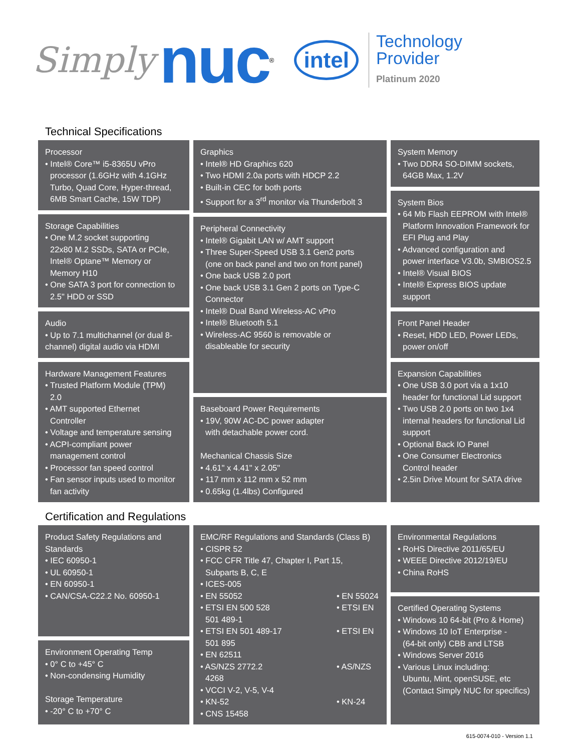Simply nuc<sup>®</sup> intel
Technology
Provider
Platinum 2020
Technical Specifications
Processor
• Intel® Core™ i5-8365U vPro
processor (1.6GHz with 4.1GHz Turbo, Quad Core, Hyper-thread, 6MB Smart Cache, 15W TDP)
Storage Capabilities
• One M.2 socket supporting
22x80 M.2 SSDs, SATA or PCIe, Intel® Optane™ Memory or Memory H10
• One SATA 3 port for connection to
2.5" HDD or SSD
Audio
• Up to 7.1 multichannel (or dual 8-channel) digital audio via HDMI
Hardware Management Features
• Trusted Platform Module (TPM)
2.0
• AMT supported Ethernet
Controller
• Voltage and temperature sensing
• ACPI-compliant power
management control
• Processor fan speed control
• Fan sensor inputs used to monitor
fan activity
Graphics
• Intel® HD Graphics 620
• Two HDMI 2.0a ports with HDCP 2.2
• Built-in CEC for both ports
• Support for a 3<sup>rd</sup> monitor via Thunderbolt 3
Peripheral Connectivity
• Intel® Gigabit LAN w/ AMT support
• Three Super-Speed USB 3.1 Gen2 ports
(one on back panel and two on front panel)
• One back USB 2.0 port
• One back USB 3.1 Gen 2 ports on Type-C
Connector
• Intel® Dual Band Wireless-AC vPro
• Intel® Bluetooth 5.1
• Wireless-AC 9560 is removable or
disableable for security
Baseboard Power Requirements
• 19V, 90W AC-DC power adapter
with detachable power cord.
Mechanical Chassis Size
• 4.61" x 4.41" x 2.05"
• 117 mm x 112 mm x 52 mm
• 0.65kg (1.4lbs) Configured
System Memory
• Two DDR4 SO-DIMM sockets,
64GB Max, 1.2V
System Bios
• 64 Mb Flash EEPROM with Intel®
Platform Innovation Framework for EFI Plug and Play
• Advanced configuration and
power interface V3.0b, SMBIOS2.5
• Intel® Visual BIOS
• Intel® Express BIOS update
support
Front Panel Header
• Reset, HDD LED, Power LEDs,
power on/off
Expansion Capabilities
• One USB 3.0 port via a 1x10
header for functional Lid support
• Two USB 2.0 ports on two 1x4
internal headers for functional Lid support
• Optional Back IO Panel
• One Consumer Electronics
Control header
• 2.5in Drive Mount for SATA drive
Certification and Regulations
Product Safety Regulations and Standards
• IEC 60950-1
• UL 60950-1
• EN 60950-1
• CAN/CSA-C22.2 No. 60950-1
Environment Operating Temp
• 0° C to +45° C
• Non-condensing Humidity
Storage Temperature
• -20° C to +70° C
EMC/RF Regulations and Standards (Class B)
• CISPR 52
• FCC CFR Title 47, Chapter I, Part 15,
Subparts B, C, E
• ICES-005
• EN 55052
• ETSI EN 500 528
501 489-1
• ETSI EN 501 489-17
501 895
• EN 62511
• AS/NZS 2772.2
4268
• VCCI V-2, V-5, V-4
• KN-52
• CNS 15458
• EN 55024
• ETSI EN
• ETSI EN
• AS/NZS
• KN-24
Environmental Regulations
• RoHS Directive 2011/65/EU
• WEEE Directive 2012/19/EU
• China RoHS
Certified Operating Systems
• Windows 10 64-bit (Pro & Home)
• Windows 10 IoT Enterprise -
(64-bit only) CBB and LTSB
• Windows Server 2016
• Various Linux including:
Ubuntu, Mint, openSUSE, etc (Contact Simply NUC for specifics)
615-0074-010 - Version 1.1